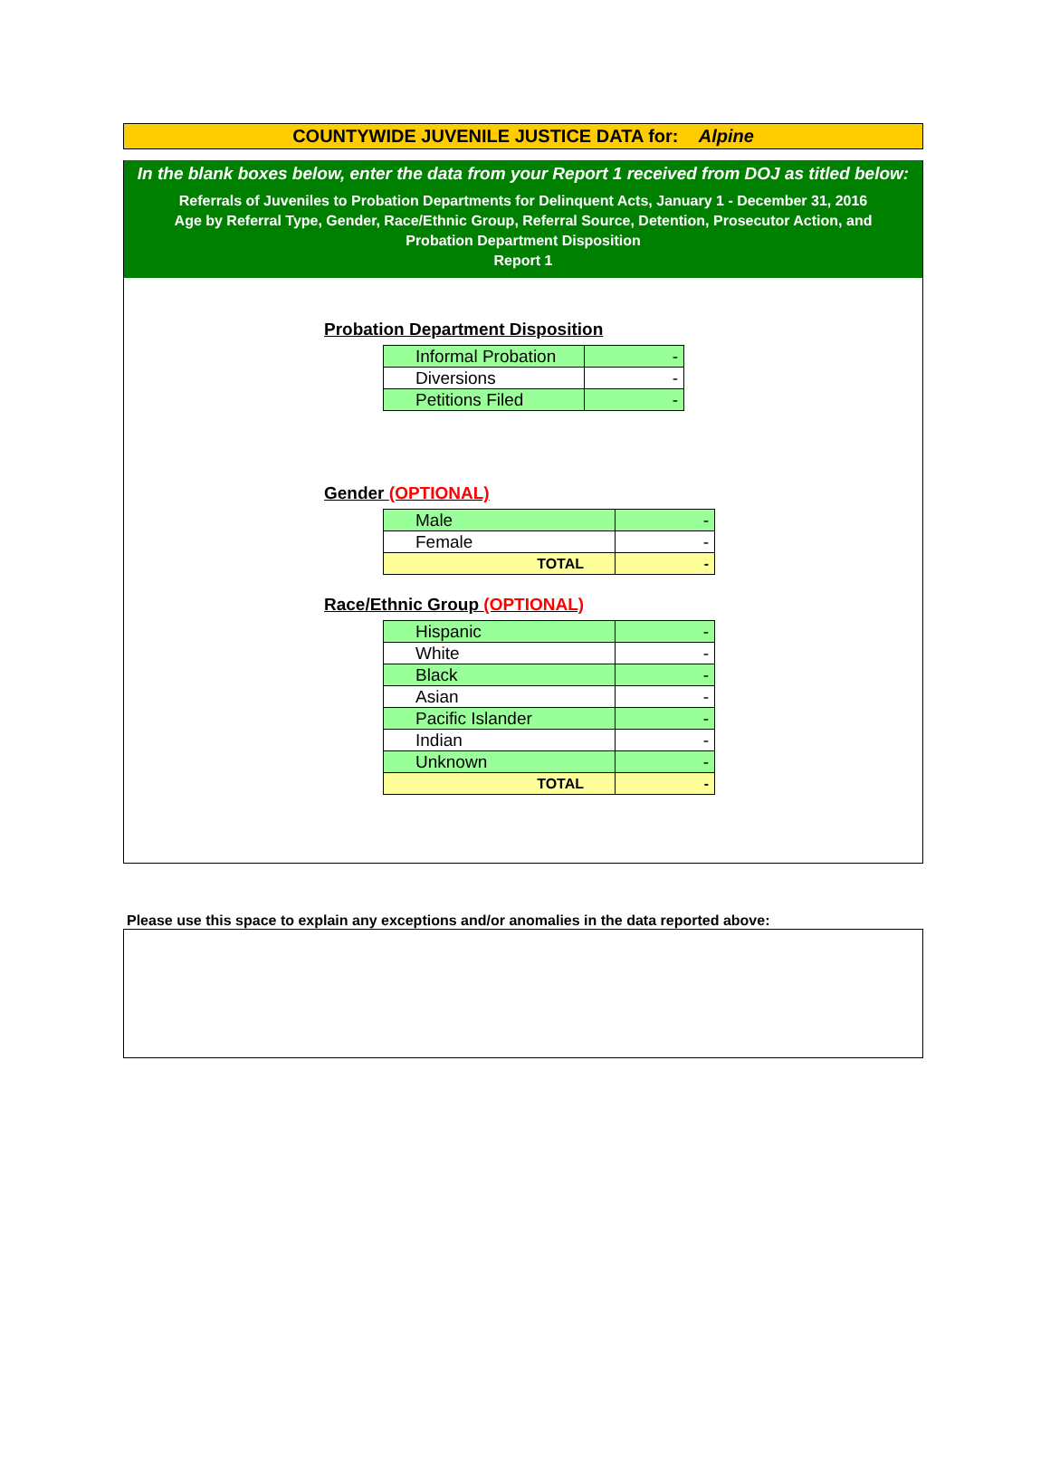COUNTYWIDE JUVENILE JUSTICE DATA for: Alpine
In the blank boxes below, enter the data from your Report 1 received from DOJ as titled below:
Referrals of Juveniles to Probation Departments for Delinquent Acts, January 1 - December 31, 2016
Age by Referral Type, Gender, Race/Ethnic Group, Referral Source, Detention, Prosecutor Action, and
Probation Department Disposition
Report 1
Probation Department Disposition
| Informal Probation | - |
| Diversions | - |
| Petitions Filed | - |
Gender (OPTIONAL)
| Male | - |
| Female | - |
| TOTAL | - |
Race/Ethnic Group (OPTIONAL)
| Hispanic | - |
| White | - |
| Black | - |
| Asian | - |
| Pacific Islander | - |
| Indian | - |
| Unknown | - |
| TOTAL | - |
Please use this space to explain any exceptions and/or anomalies in the data reported above: